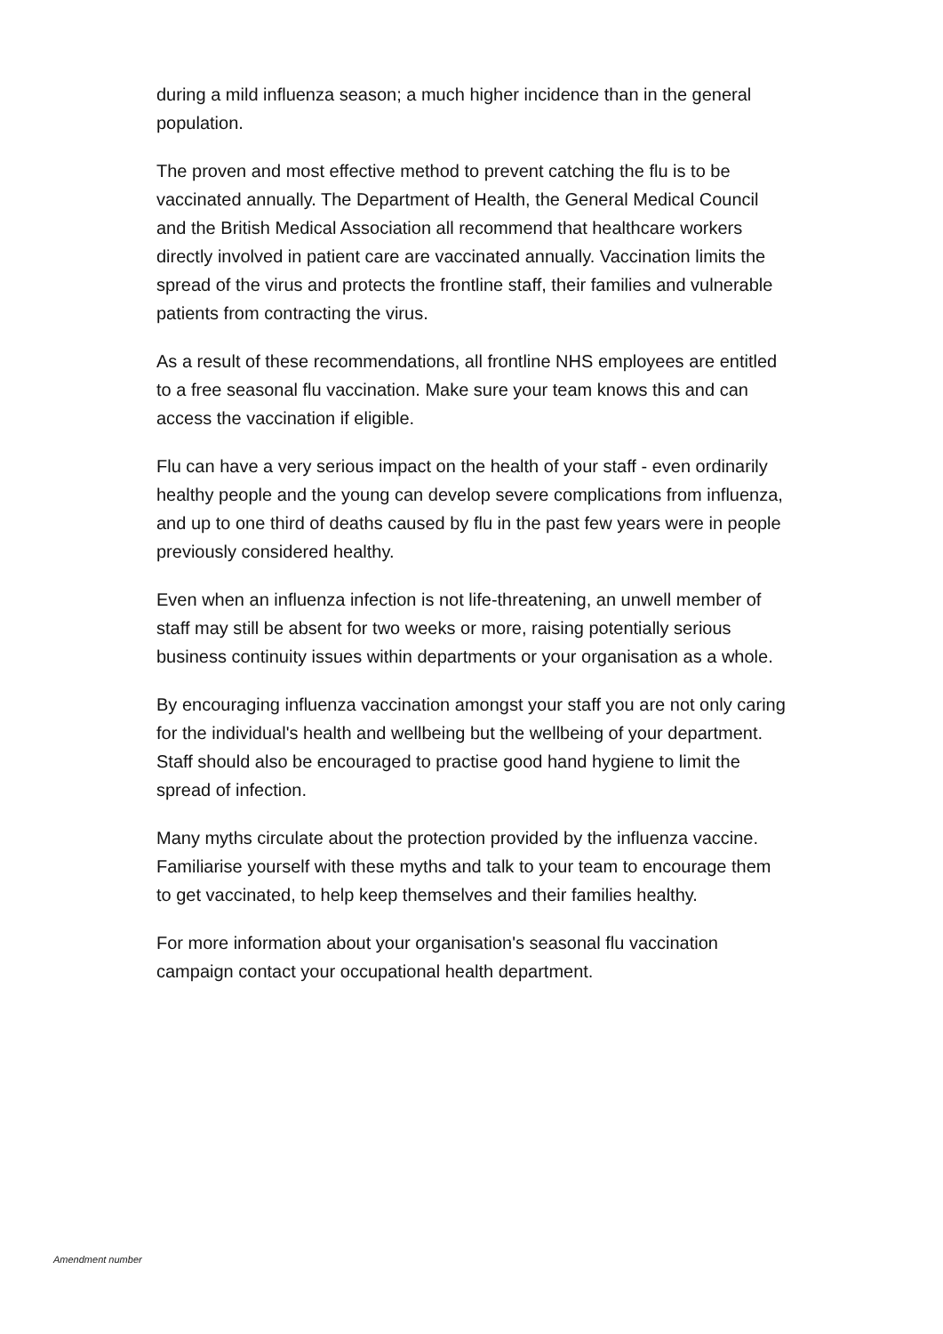during a mild influenza season; a much higher incidence than in the general population.
The proven and most effective method to prevent catching the flu is to be vaccinated annually. The Department of Health, the General Medical Council and the British Medical Association all recommend that healthcare workers directly involved in patient care are vaccinated annually. Vaccination limits the spread of the virus and protects the frontline staff, their families and vulnerable patients from contracting the virus.
As a result of these recommendations, all frontline NHS employees are entitled to a free seasonal flu vaccination. Make sure your team knows this and can access the vaccination if eligible.
Flu can have a very serious impact on the health of your staff - even ordinarily healthy people and the young can develop severe complications from influenza, and up to one third of deaths caused by flu in the past few years were in people previously considered healthy.
Even when an influenza infection is not life-threatening, an unwell member of staff may still be absent for two weeks or more, raising potentially serious business continuity issues within departments or your organisation as a whole.
By encouraging influenza vaccination amongst your staff you are not only caring for the individual's health and wellbeing but the wellbeing of your department. Staff should also be encouraged to practise good hand hygiene to limit the spread of infection.
Many myths circulate about the protection provided by the influenza vaccine. Familiarise yourself with these myths and talk to your team to encourage them to get vaccinated, to help keep themselves and their families healthy.
For more information about your organisation's seasonal flu vaccination campaign contact your occupational health department.
Amendment number